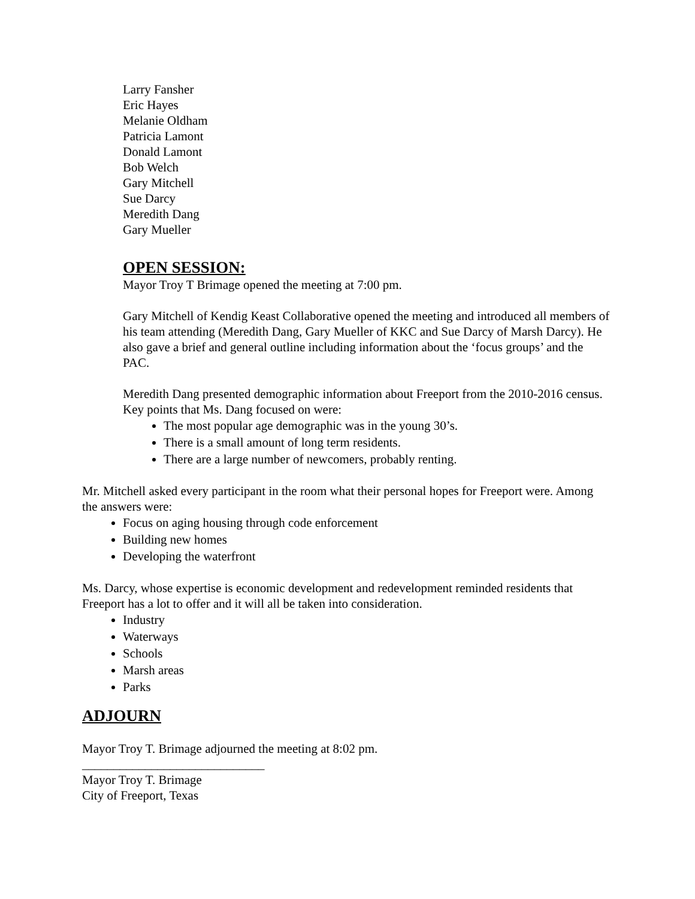Larry Fansher
Eric Hayes
Melanie Oldham
Patricia Lamont
Donald Lamont
Bob Welch
Gary Mitchell
Sue Darcy
Meredith Dang
Gary Mueller
OPEN SESSION:
Mayor Troy T Brimage opened the meeting at 7:00 pm.
Gary Mitchell of Kendig Keast Collaborative opened the meeting and introduced all members of his team attending (Meredith Dang, Gary Mueller of KKC and Sue Darcy of Marsh Darcy). He also gave a brief and general outline including information about the ‘focus groups’ and the PAC.
Meredith Dang presented demographic information about Freeport from the 2010-2016 census. Key points that Ms. Dang focused on were:
The most popular age demographic was in the young 30’s.
There is a small amount of long term residents.
There are a large number of newcomers, probably renting.
Mr. Mitchell asked every participant in the room what their personal hopes for Freeport were. Among the answers were:
Focus on aging housing through code enforcement
Building new homes
Developing the waterfront
Ms. Darcy, whose expertise is economic development and redevelopment reminded residents that Freeport has a lot to offer and it will all be taken into consideration.
Industry
Waterways
Schools
Marsh areas
Parks
ADJOURN
Mayor Troy T. Brimage adjourned the meeting at 8:02 pm.
_____________________________
Mayor Troy T. Brimage
City of Freeport, Texas